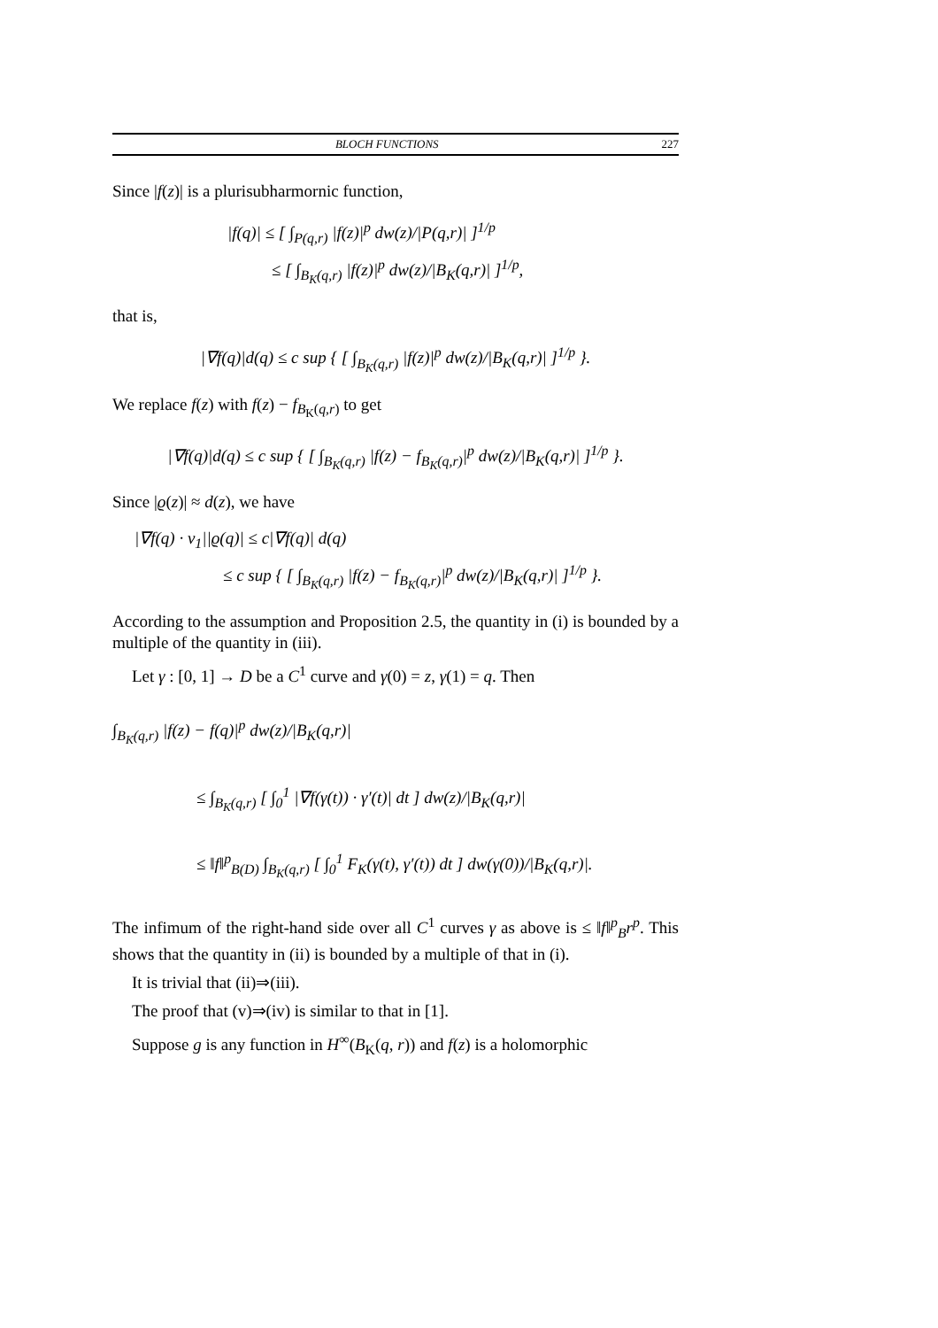BLOCH FUNCTIONS 227
Since |f(z)| is a plurisubharmornic function,
|f(q)| ≤ [ ∫<sub>P(q,r)</sub> |f(z)|<sup>p</sup> dw(z)/|P(q,r)| ]<sup>1/p</sup>
≤ [ ∫<sub>B<sub>K</sub>(q,r)</sub> |f(z)|<sup>p</sup> dw(z)/|B<sub>K</sub>(q,r)| ]<sup>1/p</sup>,
that is,
|∇f(q)|d(q) ≤ c sup { [ ∫<sub>B<sub>K</sub>(q,r)</sub> |f(z)|<sup>p</sup> dw(z)/|B<sub>K</sub>(q,r)| ]<sup>1/p</sup> }.
We replace f(z) with f(z) − f<sub>B<sub>K</sub>(q,r)</sub> to get
|∇f(q)|d(q) ≤ c sup { [ ∫<sub>B<sub>K</sub>(q,r)</sub> |f(z) − f<sub>B<sub>K</sub>(q,r)</sub>|<sup>p</sup> dw(z)/|B<sub>K</sub>(q,r)| ]<sup>1/p</sup> }.
Since |ϱ(z)| ≈ d(z), we have
|∇f(q) · v<sub>1</sub>||ϱ(q)| ≤ c|∇f(q)| d(q)
≤ c sup { [ ∫<sub>B<sub>K</sub>(q,r)</sub> |f(z) − f<sub>B<sub>K</sub>(q,r)</sub>|<sup>p</sup> dw(z)/|B<sub>K</sub>(q,r)| ]<sup>1/p</sup> }.
According to the assumption and Proposition 2.5, the quantity in (i) is bounded by a multiple of the quantity in (iii).
Let γ : [0, 1] → D be a C<sup>1</sup> curve and γ(0) = z, γ(1) = q. Then
∫<sub>B<sub>K</sub>(q,r)</sub> |f(z) − f(q)|<sup>p</sup> dw(z)/|B<sub>K</sub>(q,r)|
≤ ∫<sub>B<sub>K</sub>(q,r)</sub> [ ∫<sub>0</sub><sup>1</sup> |∇f(γ(t)) · γ′(t)| dt ] dw(z)/|B<sub>K</sub>(q,r)|
≤ ‖f‖<sup>p</sup><sub>B(D)</sub> ∫<sub>B<sub>K</sub>(q,r)</sub> [ ∫<sub>0</sub><sup>1</sup> F<sub>K</sub>(γ(t), γ′(t)) dt ] dw(γ(0))/|B<sub>K</sub>(q,r)|.
The infimum of the right-hand side over all C<sup>1</sup> curves γ as above is ≤ ‖f‖<sup>p</sup><sub>B</sub>r<sup>p</sup>. This shows that the quantity in (ii) is bounded by a multiple of that in (i).
It is trivial that (ii)⇒(iii).
The proof that (v)⇒(iv) is similar to that in [1].
Suppose g is any function in H<sup>∞</sup>(B<sub>K</sub>(q, r)) and f(z) is a holomorphic